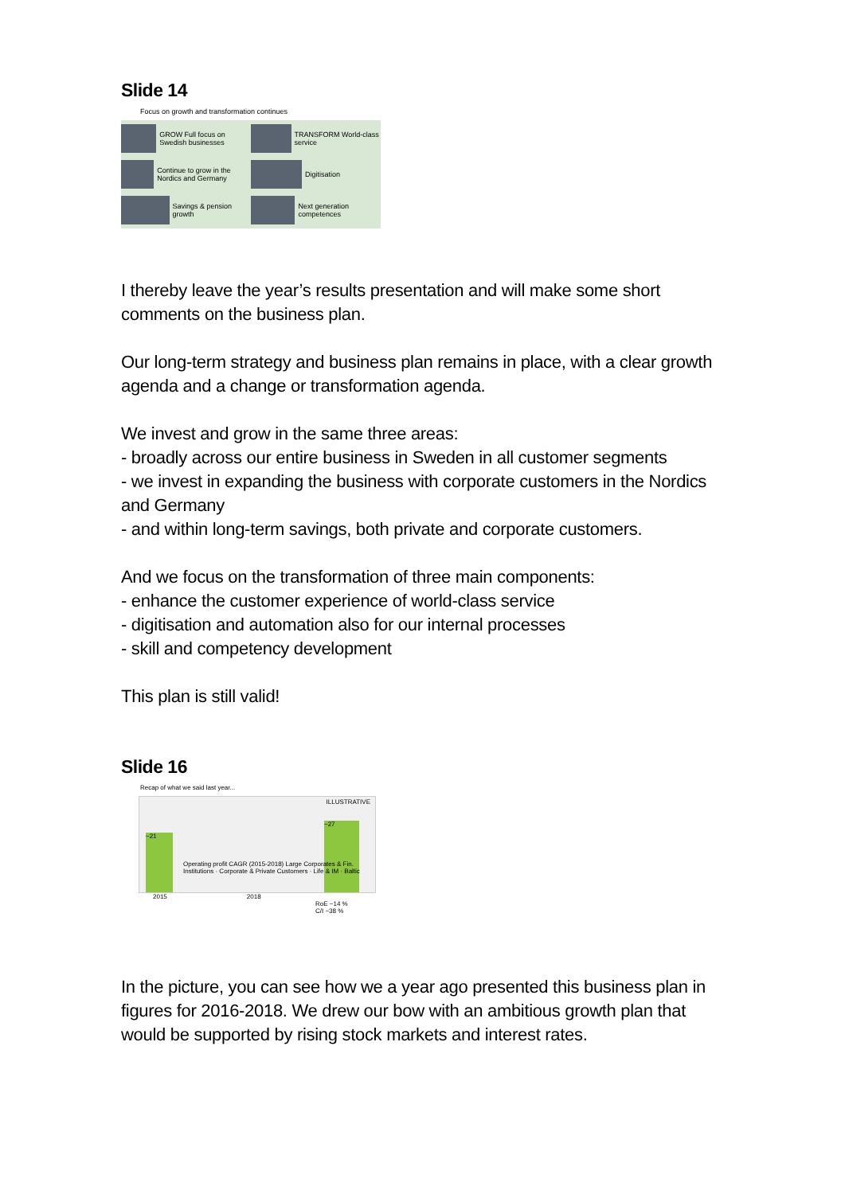Slide 14
Focus on growth and transformation continues
GROW Full focus on Swedish businesses
TRANSFORM World-class service
Continue to grow in the Nordics and Germany
Digitisation
Savings & pension growth
Next generation competences
I thereby leave the year’s results presentation and will make some short comments on the business plan.
Our long-term strategy and business plan remains in place, with a clear growth agenda and a change or transformation agenda.
We invest and grow in the same three areas:
- broadly across our entire business in Sweden in all customer segments
- we invest in expanding the business with corporate customers in the Nordics and Germany
- and within long-term savings, both private and corporate customers.
And we focus on the transformation of three main components:
- enhance the customer experience of world-class service
- digitisation and automation also for our internal processes
- skill and competency development
This plan is still valid!
Slide 16
Recap of what we said last year...
~21
~27
Operating profit CAGR (2015-2018) Large Corporates & Fin. Institutions · Corporate & Private Customers · Life & IM · Baltic
ILLUSTRATIVE
2015 2018
RoE ~14 %
C/I ~38 %
In the picture, you can see how we a year ago presented this business plan in figures for 2016-2018. We drew our bow with an ambitious growth plan that would be supported by rising stock markets and interest rates.